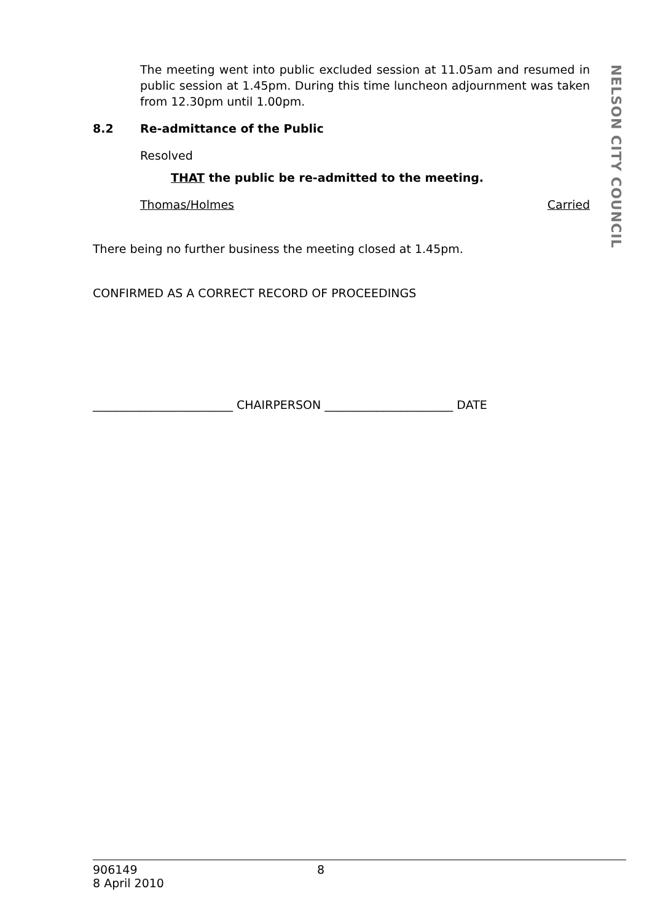NELSON CITY COUNCIL
The meeting went into public excluded session at 11.05am and resumed in public session at 1.45pm. During this time luncheon adjournment was taken from 12.30pm until 1.00pm.
8.2 Re-admittance of the Public
Resolved
THAT the public be re-admitted to the meeting.
Thomas/Holmes Carried
There being no further business the meeting closed at 1.45pm.
CONFIRMED AS A CORRECT RECORD OF PROCEEDINGS
________________________ CHAIRPERSON ______________________ DATE
906149
8 April 2010
8